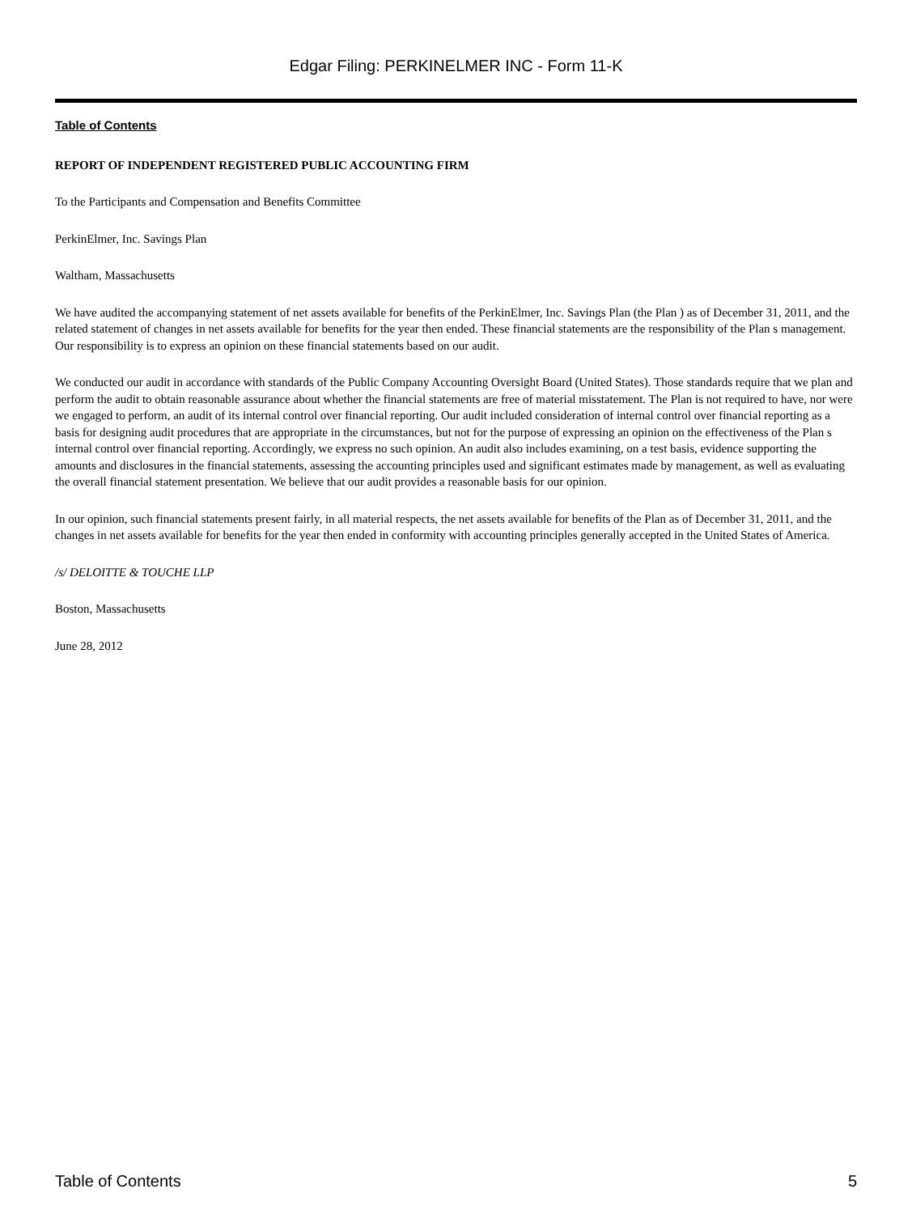Edgar Filing: PERKINELMER INC - Form 11-K
Table of Contents
REPORT OF INDEPENDENT REGISTERED PUBLIC ACCOUNTING FIRM
To the Participants and Compensation and Benefits Committee
PerkinElmer, Inc. Savings Plan
Waltham, Massachusetts
We have audited the accompanying statement of net assets available for benefits of the PerkinElmer, Inc. Savings Plan (the Plan ) as of December 31, 2011, and the related statement of changes in net assets available for benefits for the year then ended. These financial statements are the responsibility of the Plan s management. Our responsibility is to express an opinion on these financial statements based on our audit.
We conducted our audit in accordance with standards of the Public Company Accounting Oversight Board (United States). Those standards require that we plan and perform the audit to obtain reasonable assurance about whether the financial statements are free of material misstatement. The Plan is not required to have, nor were we engaged to perform, an audit of its internal control over financial reporting. Our audit included consideration of internal control over financial reporting as a basis for designing audit procedures that are appropriate in the circumstances, but not for the purpose of expressing an opinion on the effectiveness of the Plan s internal control over financial reporting. Accordingly, we express no such opinion. An audit also includes examining, on a test basis, evidence supporting the amounts and disclosures in the financial statements, assessing the accounting principles used and significant estimates made by management, as well as evaluating the overall financial statement presentation. We believe that our audit provides a reasonable basis for our opinion.
In our opinion, such financial statements present fairly, in all material respects, the net assets available for benefits of the Plan as of December 31, 2011, and the changes in net assets available for benefits for the year then ended in conformity with accounting principles generally accepted in the United States of America.
/s/ DELOITTE & TOUCHE LLP
Boston, Massachusetts
June 28, 2012
Table of Contents 5